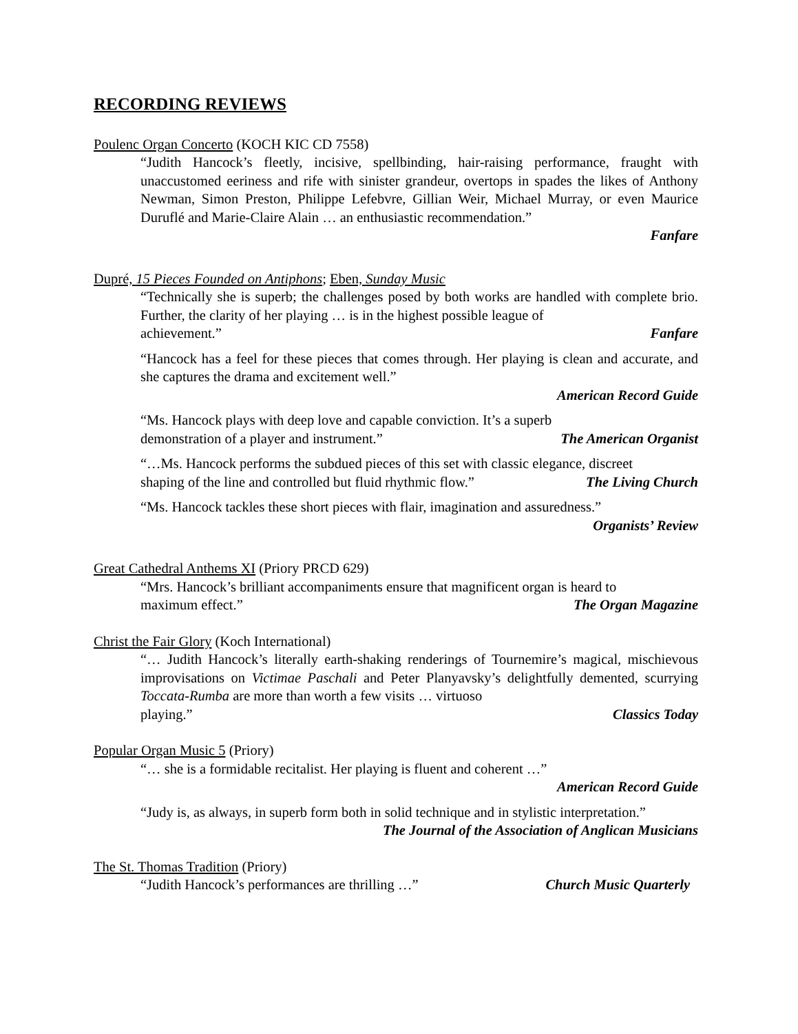RECORDING REVIEWS
Poulenc Organ Concerto (KOCH KIC CD 7558)
“Judith Hancock’s fleetly, incisive, spellbinding, hair-raising performance, fraught with unaccustomed eeriness and rife with sinister grandeur, overtops in spades the likes of Anthony Newman, Simon Preston, Philippe Lefebvre, Gillian Weir, Michael Murray, or even Maurice Duruflé and Marie-Claire Alain … an enthusiastic recommendation.”
Fanfare
Dupré, 15 Pieces Founded on Antiphons; Eben, Sunday Music
“Technically she is superb; the challenges posed by both works are handled with complete brio. Further, the clarity of her playing … is in the highest possible league of
achievement.” Fanfare
“Hancock has a feel for these pieces that comes through. Her playing is clean and accurate, and she captures the drama and excitement well.”
American Record Guide
“Ms. Hancock plays with deep love and capable conviction. It’s a superb
demonstration of a player and instrument.” The American Organist
“…Ms. Hancock performs the subdued pieces of this set with classic elegance, discreet
shaping of the line and controlled but fluid rhythmic flow.” The Living Church
“Ms. Hancock tackles these short pieces with flair, imagination and assuredness.”
Organists’ Review
Great Cathedral Anthems XI (Priory PRCD 629)
“Mrs. Hancock’s brilliant accompaniments ensure that magnificent organ is heard to
maximum effect.” The Organ Magazine
Christ the Fair Glory (Koch International)
“… Judith Hancock’s literally earth-shaking renderings of Tournemire’s magical, mischievous improvisations on Victimae Paschali and Peter Planyavsky’s delightfully demented, scurrying Toccata-Rumba are more than worth a few visits … virtuoso
playing.” Classics Today
Popular Organ Music 5 (Priory)
“… she is a formidable recitalist. Her playing is fluent and coherent …”
American Record Guide
“Judy is, as always, in superb form both in solid technique and in stylistic interpretation.”
The Journal of the Association of Anglican Musicians
The St. Thomas Tradition (Priory)
“Judith Hancock’s performances are thrilling …” Church Music Quarterly